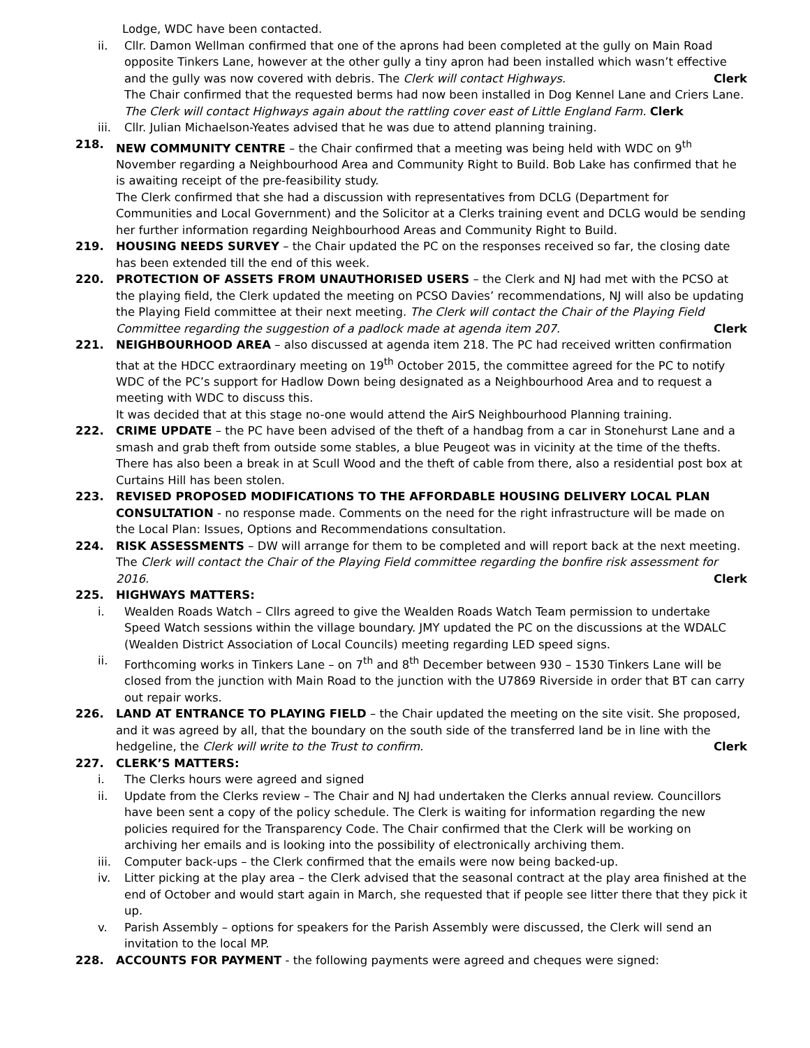Lodge, WDC have been contacted.
ii. Cllr. Damon Wellman confirmed that one of the aprons had been completed at the gully on Main Road opposite Tinkers Lane, however at the other gully a tiny apron had been installed which wasn’t effective and the gully was now covered with debris. The Clerk will contact Highways. Clerk
The Chair confirmed that the requested berms had now been installed in Dog Kennel Lane and Criers Lane.
The Clerk will contact Highways again about the rattling cover east of Little England Farm. Clerk
iii.
Cllr. Julian Michaelson-Yeates advised that he was due to attend planning training.
218. NEW COMMUNITY CENTRE – the Chair confirmed that a meeting was being held with WDC on 9<sup>th</sup> November regarding a Neighbourhood Area and Community Right to Build. Bob Lake has confirmed that he is awaiting receipt of the pre-feasibility study.
The Clerk confirmed that she had a discussion with representatives from DCLG (Department for Communities and Local Government) and the Solicitor at a Clerks training event and DCLG would be sending her further information regarding Neighbourhood Areas and Community Right to Build.
219. HOUSING NEEDS SURVEY – the Chair updated the PC on the responses received so far, the closing date has been extended till the end of this week.
220. PROTECTION OF ASSETS FROM UNAUTHORISED USERS – the Clerk and NJ had met with the PCSO at the playing field, the Clerk updated the meeting on PCSO Davies’ recommendations, NJ will also be updating the Playing Field committee at their next meeting. The Clerk will contact the Chair of the Playing Field Committee regarding the suggestion of a padlock made at agenda item 207. Clerk
221. NEIGHBOURHOOD AREA – also discussed at agenda item 218. The PC had received written confirmation that at the HDCC extraordinary meeting on 19<sup>th</sup> October 2015, the committee agreed for the PC to notify WDC of the PC’s support for Hadlow Down being designated as a Neighbourhood Area and to request a meeting with WDC to discuss this.
It was decided that at this stage no-one would attend the AirS Neighbourhood Planning training.
222. CRIME UPDATE – the PC have been advised of the theft of a handbag from a car in Stonehurst Lane and a smash and grab theft from outside some stables, a blue Peugeot was in vicinity at the time of the thefts. There has also been a break in at Scull Wood and the theft of cable from there, also a residential post box at Curtains Hill has been stolen.
223. REVISED PROPOSED MODIFICATIONS TO THE AFFORDABLE HOUSING DELIVERY LOCAL PLAN CONSULTATION - no response made. Comments on the need for the right infrastructure will be made on the Local Plan: Issues, Options and Recommendations consultation.
224. RISK ASSESSMENTS – DW will arrange for them to be completed and will report back at the next meeting. The Clerk will contact the Chair of the Playing Field committee regarding the bonfire risk assessment for 2016. Clerk
225. HIGHWAYS MATTERS:
i. Wealden Roads Watch – Cllrs agreed to give the Wealden Roads Watch Team permission to undertake Speed Watch sessions within the village boundary. JMY updated the PC on the discussions at the WDALC (Wealden District Association of Local Councils) meeting regarding LED speed signs.
ii. Forthcoming works in Tinkers Lane – on 7<sup>th</sup> and 8<sup>th</sup> December between 930 – 1530 Tinkers Lane will be closed from the junction with Main Road to the junction with the U7869 Riverside in order that BT can carry out repair works.
226. LAND AT ENTRANCE TO PLAYING FIELD – the Chair updated the meeting on the site visit. She proposed, and it was agreed by all, that the boundary on the south side of the transferred land be in line with the hedgeline, the Clerk will write to the Trust to confirm. Clerk
227. CLERK’S MATTERS:
i. The Clerks hours were agreed and signed
ii. Update from the Clerks review – The Chair and NJ had undertaken the Clerks annual review. Councillors have been sent a copy of the policy schedule. The Clerk is waiting for information regarding the new policies required for the Transparency Code. The Chair confirmed that the Clerk will be working on archiving her emails and is looking into the possibility of electronically archiving them.
iii.
Computer back-ups – the Clerk confirmed that the emails were now being backed-up.
iv. Litter picking at the play area – the Clerk advised that the seasonal contract at the play area finished at the end of October and would start again in March, she requested that if people see litter there that they pick it up.
v. Parish Assembly – options for speakers for the Parish Assembly were discussed, the Clerk will send an invitation to the local MP.
228. ACCOUNTS FOR PAYMENT - the following payments were agreed and cheques were signed: